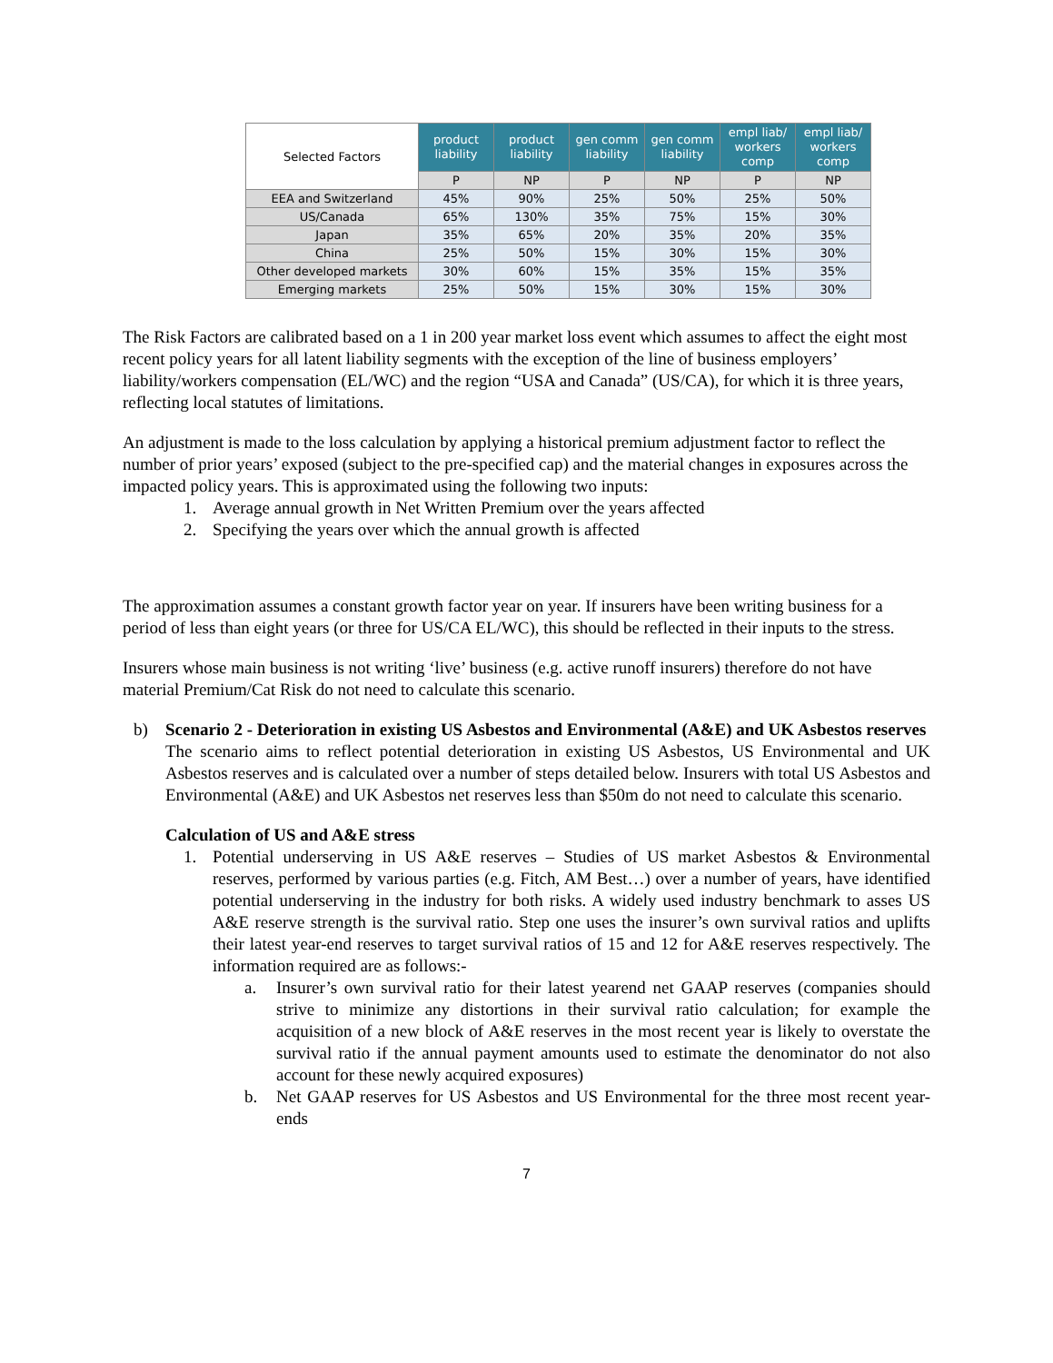| Selected Factors | product liability | product liability | gen comm liability | gen comm liability | empl liab/ workers comp | empl liab/ workers comp |
| --- | --- | --- | --- | --- | --- | --- |
| | P | NP | P | NP | P | NP |
| EEA and Switzerland | 45% | 90% | 25% | 50% | 25% | 50% |
| US/Canada | 65% | 130% | 35% | 75% | 15% | 30% |
| Japan | 35% | 65% | 20% | 35% | 20% | 35% |
| China | 25% | 50% | 15% | 30% | 15% | 30% |
| Other developed markets | 30% | 60% | 15% | 35% | 15% | 35% |
| Emerging markets | 25% | 50% | 15% | 30% | 15% | 30% |
The Risk Factors are calibrated based on a 1 in 200 year market loss event which assumes to affect the eight most recent policy years for all latent liability segments with the exception of the line of business employers’ liability/workers compensation (EL/WC) and the region “USA and Canada” (US/CA), for which it is three years, reflecting local statutes of limitations.
An adjustment is made to the loss calculation by applying a historical premium adjustment factor to reflect the number of prior years’ exposed (subject to the pre-specified cap) and the material changes in exposures across the impacted policy years. This is approximated using the following two inputs:
1. Average annual growth in Net Written Premium over the years affected
2. Specifying the years over which the annual growth is affected
The approximation assumes a constant growth factor year on year. If insurers have been writing business for a period of less than eight years (or three for US/CA EL/WC), this should be reflected in their inputs to the stress.
Insurers whose main business is not writing ‘live’ business (e.g. active runoff insurers) therefore do not have material Premium/Cat Risk do not need to calculate this scenario.
b) Scenario 2 - Deterioration in existing US Asbestos and Environmental (A&E) and UK Asbestos reserves
The scenario aims to reflect potential deterioration in existing US Asbestos, US Environmental and UK Asbestos reserves and is calculated over a number of steps detailed below. Insurers with total US Asbestos and Environmental (A&E) and UK Asbestos net reserves less than $50m do not need to calculate this scenario.
Calculation of US and A&E stress
1. Potential underserving in US A&E reserves – Studies of US market Asbestos & Environmental reserves, performed by various parties (e.g. Fitch, AM Best…) over a number of years, have identified potential underserving in the industry for both risks. A widely used industry benchmark to asses US A&E reserve strength is the survival ratio. Step one uses the insurer’s own survival ratios and uplifts their latest year-end reserves to target survival ratios of 15 and 12 for A&E reserves respectively. The information required are as follows:-
a. Insurer’s own survival ratio for their latest yearend net GAAP reserves (companies should strive to minimize any distortions in their survival ratio calculation; for example the acquisition of a new block of A&E reserves in the most recent year is likely to overstate the survival ratio if the annual payment amounts used to estimate the denominator do not also account for these newly acquired exposures)
b. Net GAAP reserves for US Asbestos and US Environmental for the three most recent year-ends
7